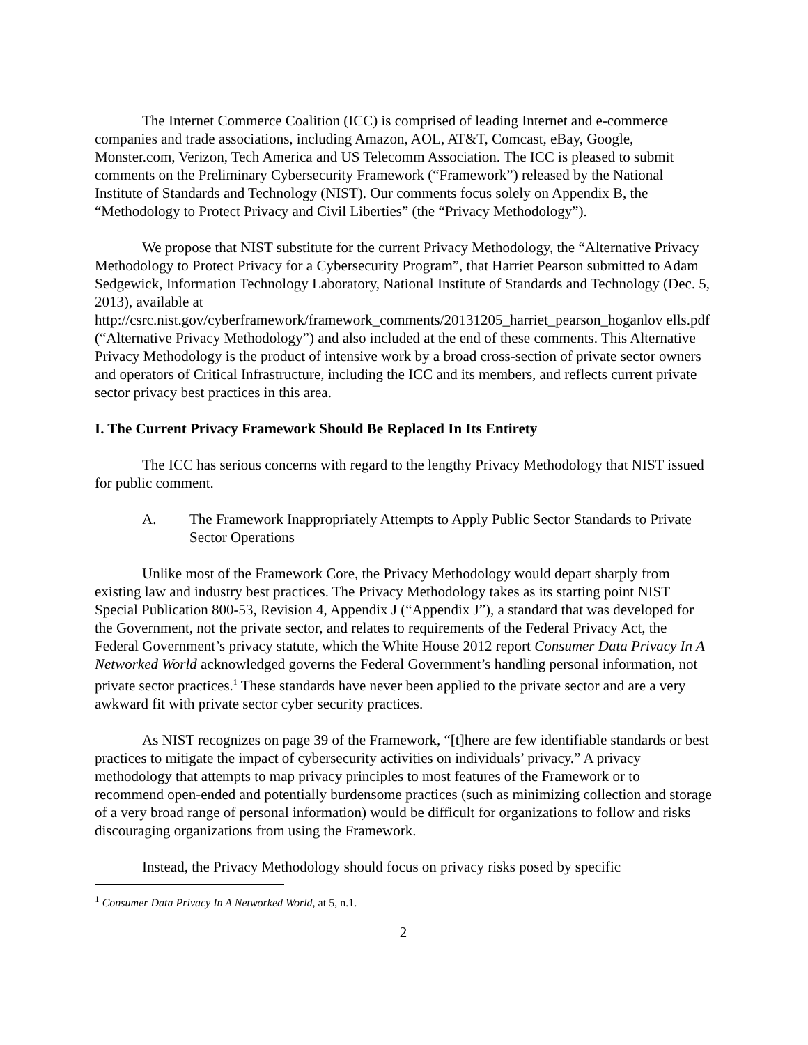The Internet Commerce Coalition (ICC) is comprised of leading Internet and e-commerce companies and trade associations, including Amazon, AOL, AT&T, Comcast, eBay, Google, Monster.com, Verizon, Tech America and US Telecomm Association. The ICC is pleased to submit comments on the Preliminary Cybersecurity Framework (“Framework”) released by the National Institute of Standards and Technology (NIST). Our comments focus solely on Appendix B, the “Methodology to Protect Privacy and Civil Liberties” (the “Privacy Methodology”).
We propose that NIST substitute for the current Privacy Methodology, the “Alternative Privacy Methodology to Protect Privacy for a Cybersecurity Program”, that Harriet Pearson submitted to Adam Sedgewick, Information Technology Laboratory, National Institute of Standards and Technology (Dec. 5, 2013), available at http://csrc.nist.gov/cyberframework/framework_comments/20131205_harriet_pearson_hoganlov ells.pdf (“Alternative Privacy Methodology”) and also included at the end of these comments. This Alternative Privacy Methodology is the product of intensive work by a broad cross-section of private sector owners and operators of Critical Infrastructure, including the ICC and its members, and reflects current private sector privacy best practices in this area.
I. The Current Privacy Framework Should Be Replaced In Its Entirety
The ICC has serious concerns with regard to the lengthy Privacy Methodology that NIST issued for public comment.
A. The Framework Inappropriately Attempts to Apply Public Sector Standards to Private Sector Operations
Unlike most of the Framework Core, the Privacy Methodology would depart sharply from existing law and industry best practices. The Privacy Methodology takes as its starting point NIST Special Publication 800-53, Revision 4, Appendix J (“Appendix J”), a standard that was developed for the Government, not the private sector, and relates to requirements of the Federal Privacy Act, the Federal Government’s privacy statute, which the White House 2012 report Consumer Data Privacy In A Networked World acknowledged governs the Federal Government’s handling personal information, not private sector practices.<sup>1</sup> These standards have never been applied to the private sector and are a very awkward fit with private sector cyber security practices.
As NIST recognizes on page 39 of the Framework, “[t]here are few identifiable standards or best practices to mitigate the impact of cybersecurity activities on individuals’ privacy.” A privacy methodology that attempts to map privacy principles to most features of the Framework or to recommend open-ended and potentially burdensome practices (such as minimizing collection and storage of a very broad range of personal information) would be difficult for organizations to follow and risks discouraging organizations from using the Framework.
Instead, the Privacy Methodology should focus on privacy risks posed by specific
<sup>1</sup> Consumer Data Privacy In A Networked World, at 5, n.1.
2